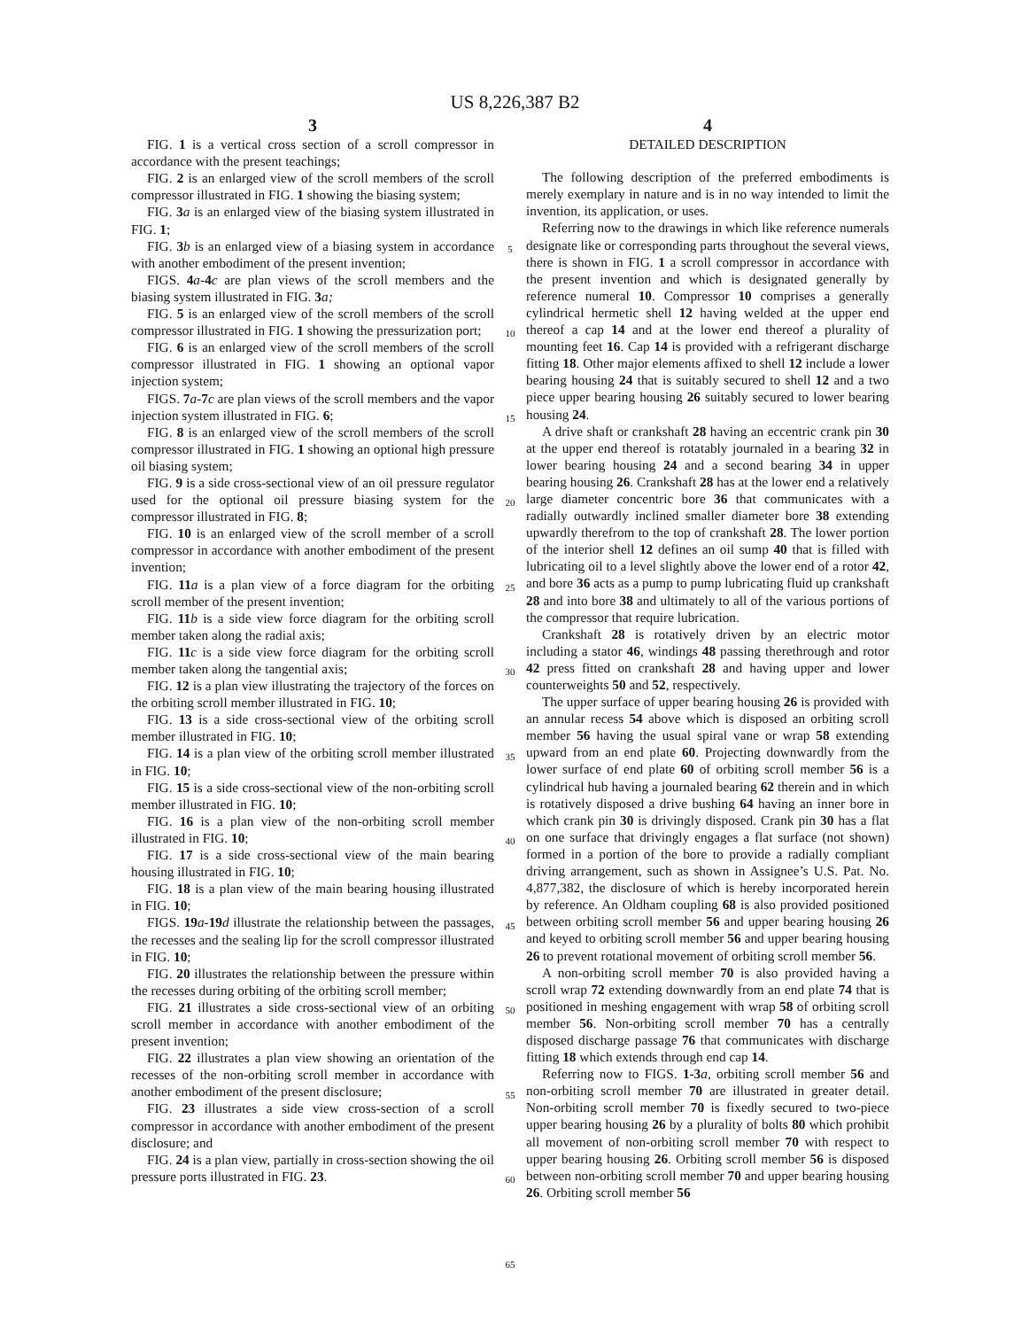US 8,226,387 B2
3
FIG. 1 is a vertical cross section of a scroll compressor in accordance with the present teachings;
FIG. 2 is an enlarged view of the scroll members of the scroll compressor illustrated in FIG. 1 showing the biasing system;
FIG. 3 a is an enlarged view of the biasing system illustrated in FIG. 1;
FIG. 3 b is an enlarged view of a biasing system in accordance with another embodiment of the present invention;
FIGS. 4 a-4 c are plan views of the scroll members and the biasing system illustrated in FIG. 3 a;
FIG. 5 is an enlarged view of the scroll members of the scroll compressor illustrated in FIG. 1 showing the pressurization port;
FIG. 6 is an enlarged view of the scroll members of the scroll compressor illustrated in FIG. 1 showing an optional vapor injection system;
FIGS. 7 a-7 c are plan views of the scroll members and the vapor injection system illustrated in FIG. 6;
FIG. 8 is an enlarged view of the scroll members of the scroll compressor illustrated in FIG. 1 showing an optional high pressure oil biasing system;
FIG. 9 is a side cross-sectional view of an oil pressure regulator used for the optional oil pressure biasing system for the compressor illustrated in FIG. 8;
FIG. 10 is an enlarged view of the scroll member of a scroll compressor in accordance with another embodiment of the present invention;
FIG. 11 a is a plan view of a force diagram for the orbiting scroll member of the present invention;
FIG. 11 b is a side view force diagram for the orbiting scroll member taken along the radial axis;
FIG. 11 c is a side view force diagram for the orbiting scroll member taken along the tangential axis;
FIG. 12 is a plan view illustrating the trajectory of the forces on the orbiting scroll member illustrated in FIG. 10;
FIG. 13 is a side cross-sectional view of the orbiting scroll member illustrated in FIG. 10;
FIG. 14 is a plan view of the orbiting scroll member illustrated in FIG. 10;
FIG. 15 is a side cross-sectional view of the non-orbiting scroll member illustrated in FIG. 10;
FIG. 16 is a plan view of the non-orbiting scroll member illustrated in FIG. 10;
FIG. 17 is a side cross-sectional view of the main bearing housing illustrated in FIG. 10;
FIG. 18 is a plan view of the main bearing housing illustrated in FIG. 10;
FIGS. 19 a-19 d illustrate the relationship between the passages, the recesses and the sealing lip for the scroll compressor illustrated in FIG. 10;
FIG. 20 illustrates the relationship between the pressure within the recesses during orbiting of the orbiting scroll member;
FIG. 21 illustrates a side cross-sectional view of an orbiting scroll member in accordance with another embodiment of the present invention;
FIG. 22 illustrates a plan view showing an orientation of the recesses of the non-orbiting scroll member in accordance with another embodiment of the present disclosure;
FIG. 23 illustrates a side view cross-section of a scroll compressor in accordance with another embodiment of the present disclosure; and
FIG. 24 is a plan view, partially in cross-section showing the oil pressure ports illustrated in FIG. 23.
5
10
15
20
25
30
35
40
45
50
55
60
65
4
DETAILED DESCRIPTION
The following description of the preferred embodiments is merely exemplary in nature and is in no way intended to limit the invention, its application, or uses.
Referring now to the drawings in which like reference numerals designate like or corresponding parts throughout the several views, there is shown in FIG. 1 a scroll compressor in accordance with the present invention and which is designated generally by reference numeral 10. Compressor 10 comprises a generally cylindrical hermetic shell 12 having welded at the upper end thereof a cap 14 and at the lower end thereof a plurality of mounting feet 16. Cap 14 is provided with a refrigerant discharge fitting 18. Other major elements affixed to shell 12 include a lower bearing housing 24 that is suitably secured to shell 12 and a two piece upper bearing housing 26 suitably secured to lower bearing housing 24.
A drive shaft or crankshaft 28 having an eccentric crank pin 30 at the upper end thereof is rotatably journaled in a bearing 32 in lower bearing housing 24 and a second bearing 34 in upper bearing housing 26. Crankshaft 28 has at the lower end a relatively large diameter concentric bore 36 that communicates with a radially outwardly inclined smaller diameter bore 38 extending upwardly therefrom to the top of crankshaft 28. The lower portion of the interior shell 12 defines an oil sump 40 that is filled with lubricating oil to a level slightly above the lower end of a rotor 42, and bore 36 acts as a pump to pump lubricating fluid up crankshaft 28 and into bore 38 and ultimately to all of the various portions of the compressor that require lubrication.
Crankshaft 28 is rotatively driven by an electric motor including a stator 46, windings 48 passing therethrough and rotor 42 press fitted on crankshaft 28 and having upper and lower counterweights 50 and 52, respectively.
The upper surface of upper bearing housing 26 is provided with an annular recess 54 above which is disposed an orbiting scroll member 56 having the usual spiral vane or wrap 58 extending upward from an end plate 60. Projecting downwardly from the lower surface of end plate 60 of orbiting scroll member 56 is a cylindrical hub having a journaled bearing 62 therein and in which is rotatively disposed a drive bushing 64 having an inner bore in which crank pin 30 is drivingly disposed. Crank pin 30 has a flat on one surface that drivingly engages a flat surface (not shown) formed in a portion of the bore to provide a radially compliant driving arrangement, such as shown in Assignee’s U.S. Pat. No. 4,877,382, the disclosure of which is hereby incorporated herein by reference. An Oldham coupling 68 is also provided positioned between orbiting scroll member 56 and upper bearing housing 26 and keyed to orbiting scroll member 56 and upper bearing housing 26 to prevent rotational movement of orbiting scroll member 56.
A non-orbiting scroll member 70 is also provided having a scroll wrap 72 extending downwardly from an end plate 74 that is positioned in meshing engagement with wrap 58 of orbiting scroll member 56. Non-orbiting scroll member 70 has a centrally disposed discharge passage 76 that communicates with discharge fitting 18 which extends through end cap 14.
Referring now to FIGS. 1-3 a, orbiting scroll member 56 and non-orbiting scroll member 70 are illustrated in greater detail. Non-orbiting scroll member 70 is fixedly secured to two-piece upper bearing housing 26 by a plurality of bolts 80 which prohibit all movement of non-orbiting scroll member 70 with respect to upper bearing housing 26. Orbiting scroll member 56 is disposed between non-orbiting scroll member 70 and upper bearing housing 26. Orbiting scroll member 56